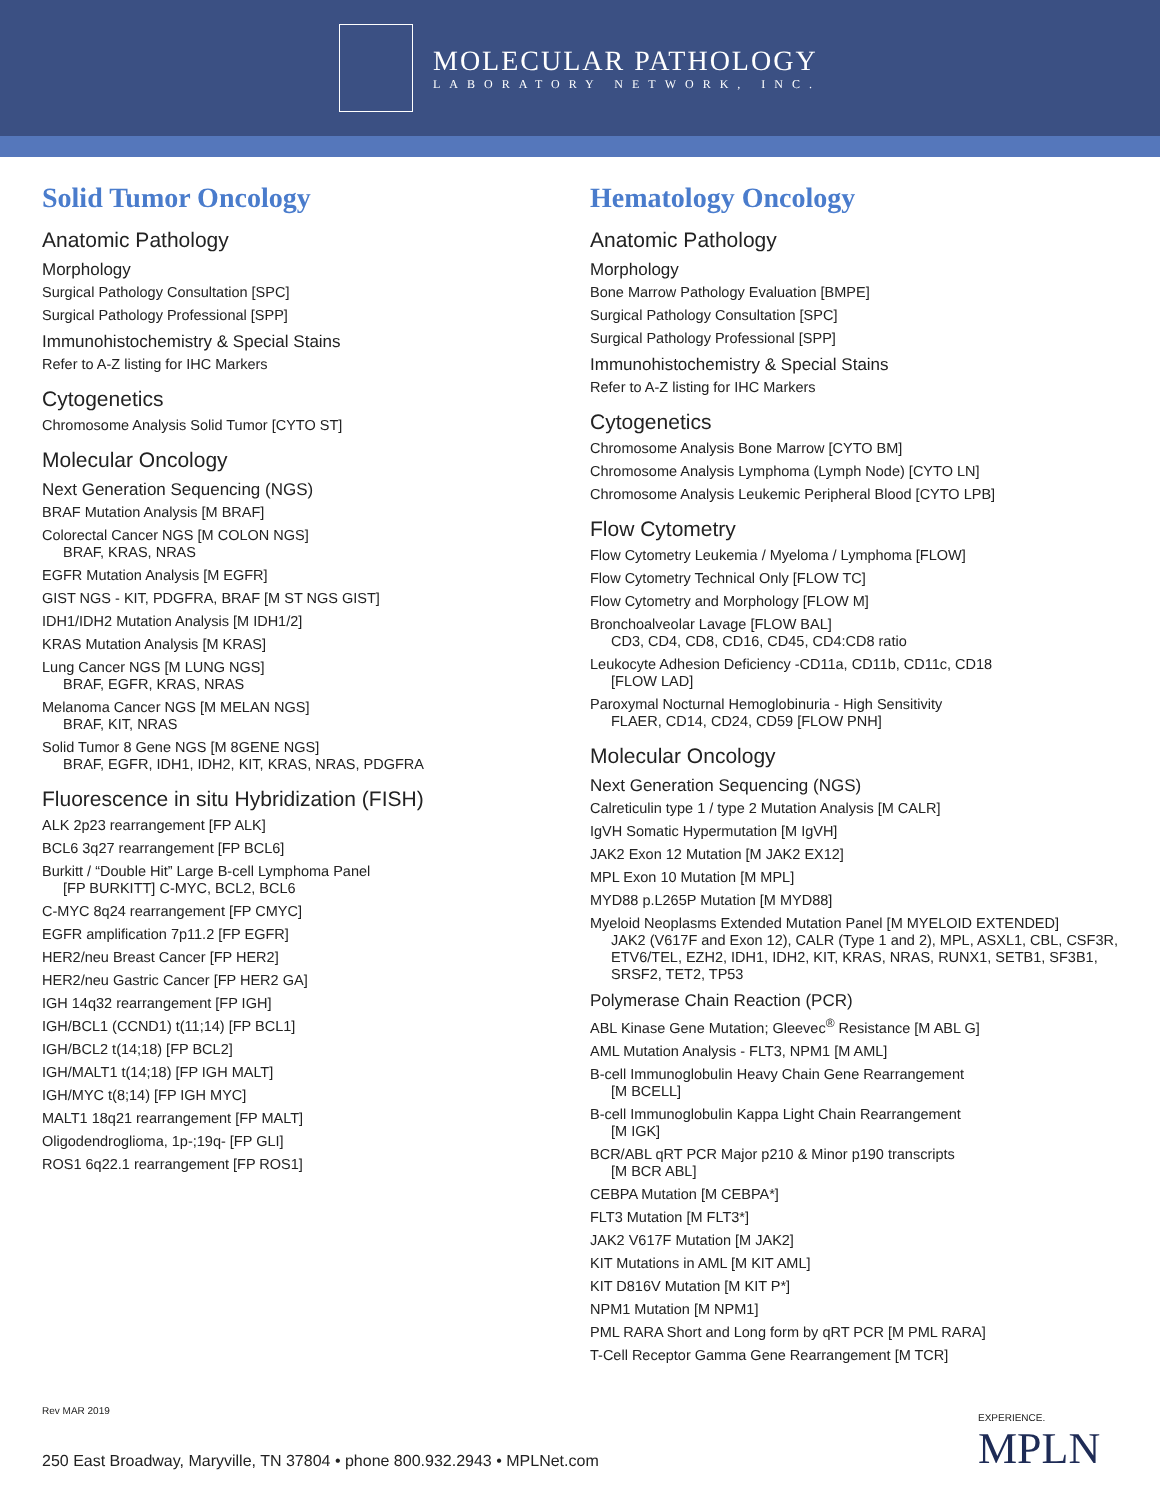MOLECULAR PATHOLOGY
LABORATORY NETWORK, INC.
Solid Tumor Oncology
Anatomic Pathology
Morphology
Surgical Pathology Consultation [SPC]
Surgical Pathology Professional [SPP]
Immunohistochemistry & Special Stains
Refer to A-Z listing for IHC Markers
Cytogenetics
Chromosome Analysis Solid Tumor [CYTO ST]
Molecular Oncology
Next Generation Sequencing (NGS)
BRAF Mutation Analysis [M BRAF]
Colorectal Cancer NGS [M COLON NGS]
BRAF, KRAS, NRAS
EGFR Mutation Analysis [M EGFR]
GIST NGS - KIT, PDGFRA, BRAF [M ST NGS GIST]
IDH1/IDH2 Mutation Analysis [M IDH1/2]
KRAS Mutation Analysis [M KRAS]
Lung Cancer NGS [M LUNG NGS]
BRAF, EGFR, KRAS, NRAS
Melanoma Cancer NGS [M MELAN NGS]
BRAF, KIT, NRAS
Solid Tumor 8 Gene NGS [M 8GENE NGS]
BRAF, EGFR, IDH1, IDH2, KIT, KRAS, NRAS, PDGFRA
Fluorescence in situ Hybridization (FISH)
ALK 2p23 rearrangement [FP ALK]
BCL6 3q27 rearrangement [FP BCL6]
Burkitt / “Double Hit” Large B-cell Lymphoma Panel
[FP BURKITT] C-MYC, BCL2, BCL6
C-MYC 8q24 rearrangement [FP CMYC]
EGFR amplification 7p11.2 [FP EGFR]
HER2/neu Breast Cancer [FP HER2]
HER2/neu Gastric Cancer [FP HER2 GA]
IGH 14q32 rearrangement [FP IGH]
IGH/BCL1 (CCND1) t(11;14) [FP BCL1]
IGH/BCL2 t(14;18) [FP BCL2]
IGH/MALT1 t(14;18) [FP IGH MALT]
IGH/MYC t(8;14) [FP IGH MYC]
MALT1 18q21 rearrangement [FP MALT]
Oligodendroglioma, 1p-;19q- [FP GLI]
ROS1 6q22.1 rearrangement [FP ROS1]
Hematology Oncology
Anatomic Pathology
Morphology
Bone Marrow Pathology Evaluation [BMPE]
Surgical Pathology Consultation [SPC]
Surgical Pathology Professional [SPP]
Immunohistochemistry & Special Stains
Refer to A-Z listing for IHC Markers
Cytogenetics
Chromosome Analysis Bone Marrow [CYTO BM]
Chromosome Analysis Lymphoma (Lymph Node) [CYTO LN]
Chromosome Analysis Leukemic Peripheral Blood [CYTO LPB]
Flow Cytometry
Flow Cytometry Leukemia / Myeloma / Lymphoma [FLOW]
Flow Cytometry Technical Only [FLOW TC]
Flow Cytometry and Morphology [FLOW M]
Bronchoalveolar Lavage [FLOW BAL]
CD3, CD4, CD8, CD16, CD45, CD4:CD8 ratio
Leukocyte Adhesion Deficiency -CD11a, CD11b, CD11c, CD18
[FLOW LAD]
Paroxymal Nocturnal Hemoglobinuria - High Sensitivity
FLAER, CD14, CD24, CD59 [FLOW PNH]
Molecular Oncology
Next Generation Sequencing (NGS)
Calreticulin type 1 / type 2 Mutation Analysis [M CALR]
IgVH Somatic Hypermutation [M IgVH]
JAK2 Exon 12 Mutation [M JAK2 EX12]
MPL Exon 10 Mutation [M MPL]
MYD88 p.L265P Mutation [M MYD88]
Myeloid Neoplasms Extended Mutation Panel [M MYELOID EXTENDED]
JAK2 (V617F and Exon 12), CALR (Type 1 and 2), MPL, ASXL1, CBL, CSF3R, ETV6/TEL, EZH2, IDH1, IDH2, KIT, KRAS, NRAS, RUNX1, SETB1, SF3B1, SRSF2, TET2, TP53
Polymerase Chain Reaction (PCR)
ABL Kinase Gene Mutation; Gleevec<sup>®</sup> Resistance [M ABL G]
AML Mutation Analysis - FLT3, NPM1 [M AML]
B-cell Immunoglobulin Heavy Chain Gene Rearrangement
[M BCELL]
B-cell Immunoglobulin Kappa Light Chain Rearrangement
[M IGK]
BCR/ABL qRT PCR Major p210 & Minor p190 transcripts
[M BCR ABL]
CEBPA Mutation [M CEBPA*]
FLT3 Mutation [M FLT3*]
JAK2 V617F Mutation [M JAK2]
KIT Mutations in AML [M KIT AML]
KIT D816V Mutation [M KIT P*]
NPM1 Mutation [M NPM1]
PML RARA Short and Long form by qRT PCR [M PML RARA]
T-Cell Receptor Gamma Gene Rearrangement [M TCR]
Rev MAR 2019
250 East Broadway, Maryville, TN 37804 • phone 800.932.2943 • MPLNet.com
EXPERIENCE.
MPLN